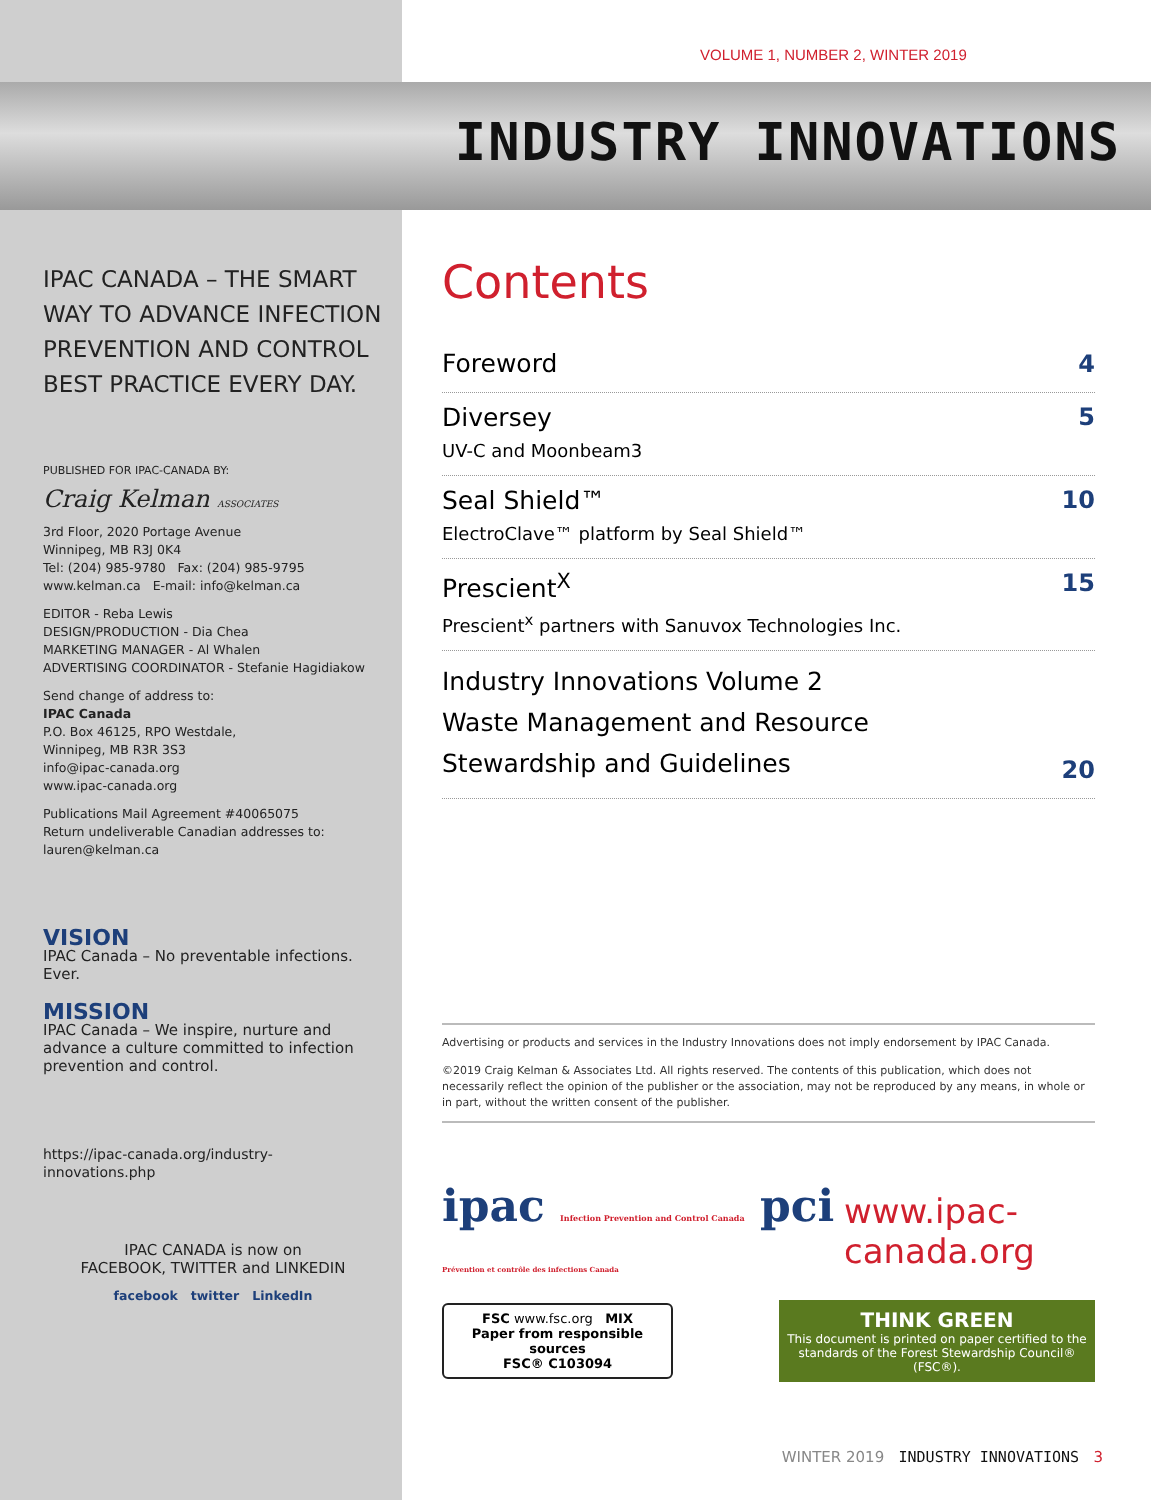VOLUME 1, NUMBER 2, WINTER 2019
INDUSTRY INNOVATIONS
IPAC CANADA – THE SMART WAY TO ADVANCE INFECTION PREVENTION AND CONTROL BEST PRACTICE EVERY DAY.
PUBLISHED FOR IPAC-CANADA BY:
Craig Kelman ASSOCIATES
3rd Floor, 2020 Portage Avenue
Winnipeg, MB R3J 0K4
Tel: (204) 985-9780 Fax: (204) 985-9795
www.kelman.ca E-mail: info@kelman.ca
EDITOR - Reba Lewis
DESIGN/PRODUCTION - Dia Chea
MARKETING MANAGER - Al Whalen
ADVERTISING COORDINATOR - Stefanie Hagidiakow
Send change of address to:
IPAC Canada
P.O. Box 46125, RPO Westdale,
Winnipeg, MB R3R 3S3
info@ipac-canada.org
www.ipac-canada.org
Publications Mail Agreement #40065075
Return undeliverable Canadian addresses to:
lauren@kelman.ca
VISION
IPAC Canada – No preventable infections. Ever.
MISSION
IPAC Canada – We inspire, nurture and advance a culture committed to infection prevention and control.
https://ipac-canada.org/industry-innovations.php
IPAC CANADA is now on
FACEBOOK, TWITTER and LINKEDIN
facebook twitter LinkedIn
Contents
Foreword
4
Diversey
UV-C and Moonbeam3
5
Seal Shield™
ElectroClave™ platform by Seal Shield™
10
Prescient<sup>X</sup>
Prescient<sup>x</sup> partners with Sanuvox Technologies Inc.
15
Industry Innovations Volume 2
Waste Management and Resource
Stewardship and Guidelines
20
Advertising or products and services in the Industry Innovations does not imply endorsement by IPAC Canada.
©2019 Craig Kelman & Associates Ltd. All rights reserved. The contents of this publication, which does not necessarily reflect the opinion of the publisher or the association, may not be reproduced by any means, in whole or in part, without the written consent of the publisher.
ipac Infection Prevention and Control Canada pci Prévention et contrôle des infections Canada
www.ipac-canada.org
FSC www.fsc.org MIX
Paper from responsible sources
FSC® C103094
THINK GREEN
This document is printed on paper certified to the standards of the Forest Stewardship Council® (FSC®).
WINTER 2019 INDUSTRY INNOVATIONS 3